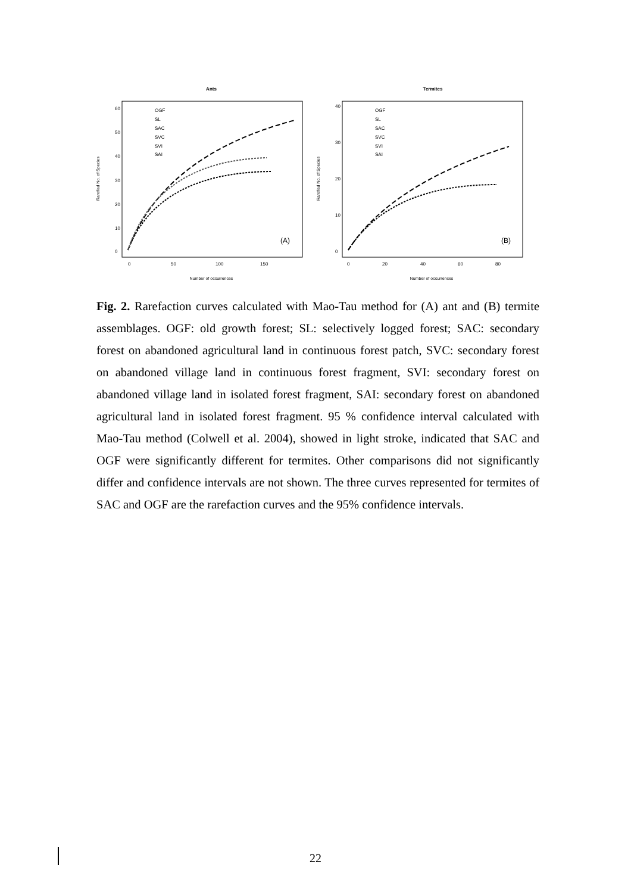Ants
Rarefied No. of Species
Number of occurrences
0
50
100
150
0
10
20
30
40
50
60
OGF
SL
SAC
SVC
SVI
SAI
(A)
Termites
Rarefied No. of Species
Number of occurrences
0
20
40
60
80
0
10
20
30
40
OGF
SL
SAC
SVC
SVI
SAI
(B)
Fig. 2. Rarefaction curves calculated with Mao-Tau method for (A) ant and (B) termite assemblages. OGF: old growth forest; SL: selectively logged forest; SAC: secondary forest on abandoned agricultural land in continuous forest patch, SVC: secondary forest on abandoned village land in continuous forest fragment, SVI: secondary forest on abandoned village land in isolated forest fragment, SAI: secondary forest on abandoned agricultural land in isolated forest fragment. 95 % confidence interval calculated with Mao-Tau method (Colwell et al. 2004), showed in light stroke, indicated that SAC and OGF were significantly different for termites. Other comparisons did not significantly differ and confidence intervals are not shown. The three curves represented for termites of SAC and OGF are the rarefaction curves and the 95% confidence intervals.
22